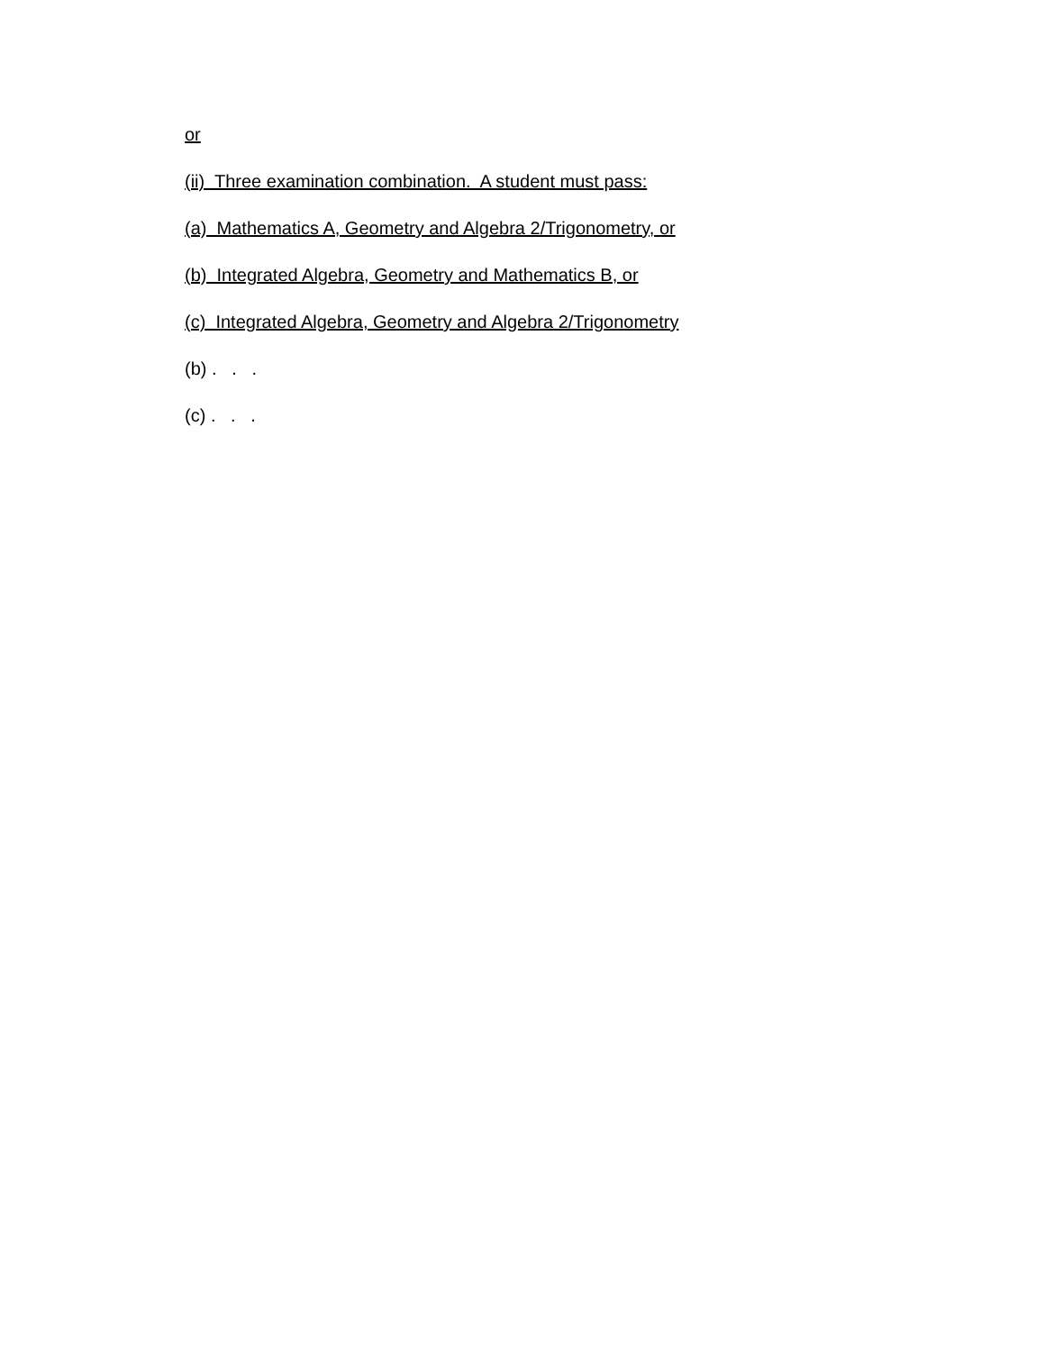or
(ii) Three examination combination. A student must pass:
(a) Mathematics A, Geometry and Algebra 2/Trigonometry, or
(b) Integrated Algebra, Geometry and Mathematics B, or
(c) Integrated Algebra, Geometry and Algebra 2/Trigonometry
(b) . . .
(c) . . .